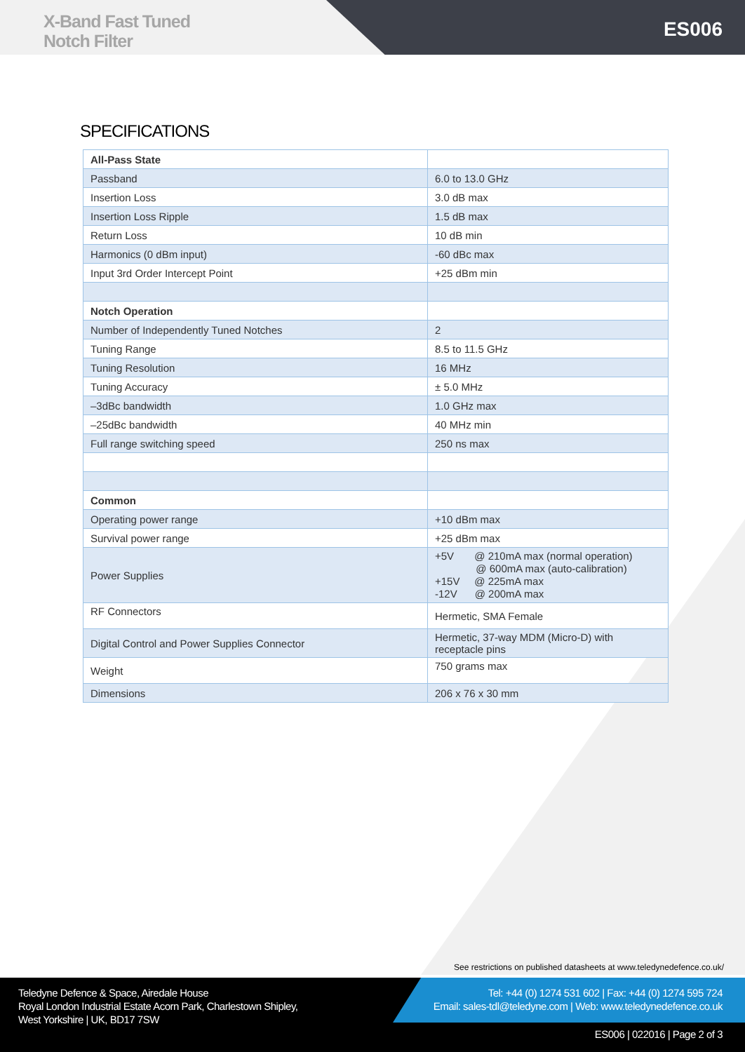X-Band Fast Tuned
Notch Filter
ES006
SPECIFICATIONS
| All-Pass State | |
| Passband | 6.0 to 13.0 GHz |
| Insertion Loss | 3.0 dB max |
| Insertion Loss Ripple | 1.5 dB max |
| Return Loss | 10 dB min |
| Harmonics (0 dBm input) | -60 dBc max |
| Input 3rd Order Intercept Point | +25 dBm min |
| Notch Operation | |
| Number of Independently Tuned Notches | 2 |
| Tuning Range | 8.5 to 11.5 GHz |
| Tuning Resolution | 16 MHz |
| Tuning Accuracy | ± 5.0 MHz |
| –3dBc bandwidth | 1.0 GHz max |
| –25dBc bandwidth | 40 MHz min |
| Full range switching speed | 250 ns max |
| Common | |
| Operating power range | +10 dBm max |
| Survival power range | +25 dBm max |
| Power Supplies | +5V @ 210mA max (normal operation) @ 600mA max (auto-calibration) +15V @ 225mA max -12V @ 200mA max |
| RF Connectors | Hermetic, SMA Female |
| Digital Control and Power Supplies Connector | Hermetic, 37-way MDM (Micro-D) with receptacle pins |
| Weight | 750 grams max |
| Dimensions | 206 x 76 x 30 mm |
See restrictions on published datasheets at www.teledynedefence.co.uk/
Teledyne Defence & Space, Airedale House
Royal London Industrial Estate Acorn Park, Charlestown Shipley,
West Yorkshire | UK, BD17 7SW
Tel: +44 (0) 1274 531 602 | Fax: +44 (0) 1274 595 724
Email: sales-tdl@teledyne.com | Web: www.teledynedefence.co.uk
ES006 | 022016 | Page 2 of 3